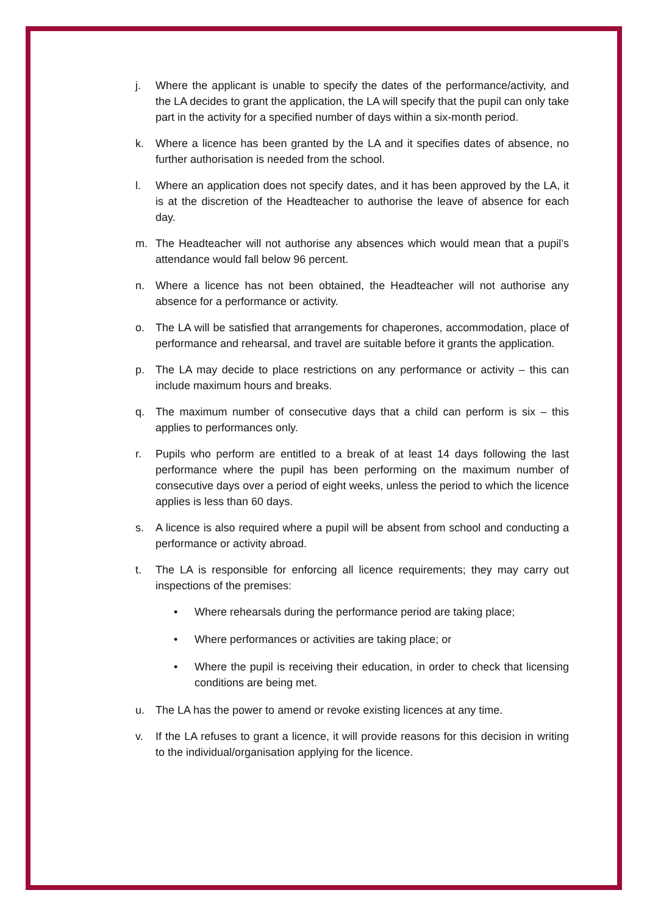j. Where the applicant is unable to specify the dates of the performance/activity, and the LA decides to grant the application, the LA will specify that the pupil can only take part in the activity for a specified number of days within a six-month period.
k. Where a licence has been granted by the LA and it specifies dates of absence, no further authorisation is needed from the school.
l. Where an application does not specify dates, and it has been approved by the LA, it is at the discretion of the Headteacher to authorise the leave of absence for each day.
m. The Headteacher will not authorise any absences which would mean that a pupil’s attendance would fall below 96 percent.
n. Where a licence has not been obtained, the Headteacher will not authorise any absence for a performance or activity.
o. The LA will be satisfied that arrangements for chaperones, accommodation, place of performance and rehearsal, and travel are suitable before it grants the application.
p. The LA may decide to place restrictions on any performance or activity – this can include maximum hours and breaks.
q. The maximum number of consecutive days that a child can perform is six – this applies to performances only.
r. Pupils who perform are entitled to a break of at least 14 days following the last performance where the pupil has been performing on the maximum number of consecutive days over a period of eight weeks, unless the period to which the licence applies is less than 60 days.
s. A licence is also required where a pupil will be absent from school and conducting a performance or activity abroad.
t. The LA is responsible for enforcing all licence requirements; they may carry out inspections of the premises:
• Where rehearsals during the performance period are taking place;
• Where performances or activities are taking place; or
• Where the pupil is receiving their education, in order to check that licensing conditions are being met.
u. The LA has the power to amend or revoke existing licences at any time.
v. If the LA refuses to grant a licence, it will provide reasons for this decision in writing to the individual/organisation applying for the licence.